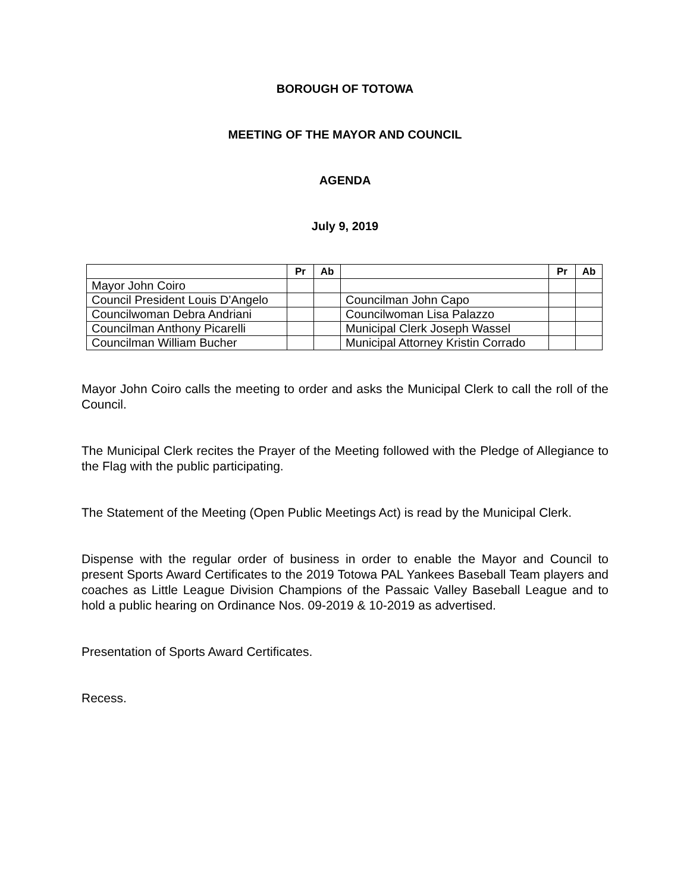BOROUGH OF TOTOWA
MEETING OF THE MAYOR AND COUNCIL
AGENDA
July 9, 2019
| | Pr | Ab | | Pr | Ab |
| --- | --- | --- | --- | --- | --- |
| Mayor John Coiro | | | | | |
| Council President Louis D’Angelo | | | Councilman John Capo | | |
| Councilwoman Debra Andriani | | | Councilwoman Lisa Palazzo | | |
| Councilman Anthony Picarelli | | | Municipal Clerk Joseph Wassel | | |
| Councilman William Bucher | | | Municipal Attorney Kristin Corrado | | |
Mayor John Coiro calls the meeting to order and asks the Municipal Clerk to call the roll of the Council.
The Municipal Clerk recites the Prayer of the Meeting followed with the Pledge of Allegiance to the Flag with the public participating.
The Statement of the Meeting (Open Public Meetings Act) is read by the Municipal Clerk.
Dispense with the regular order of business in order to enable the Mayor and Council to present Sports Award Certificates to the 2019 Totowa PAL Yankees Baseball Team players and coaches as Little League Division Champions of the Passaic Valley Baseball League and to hold a public hearing on Ordinance Nos. 09-2019 & 10-2019 as advertised.
Presentation of Sports Award Certificates.
Recess.